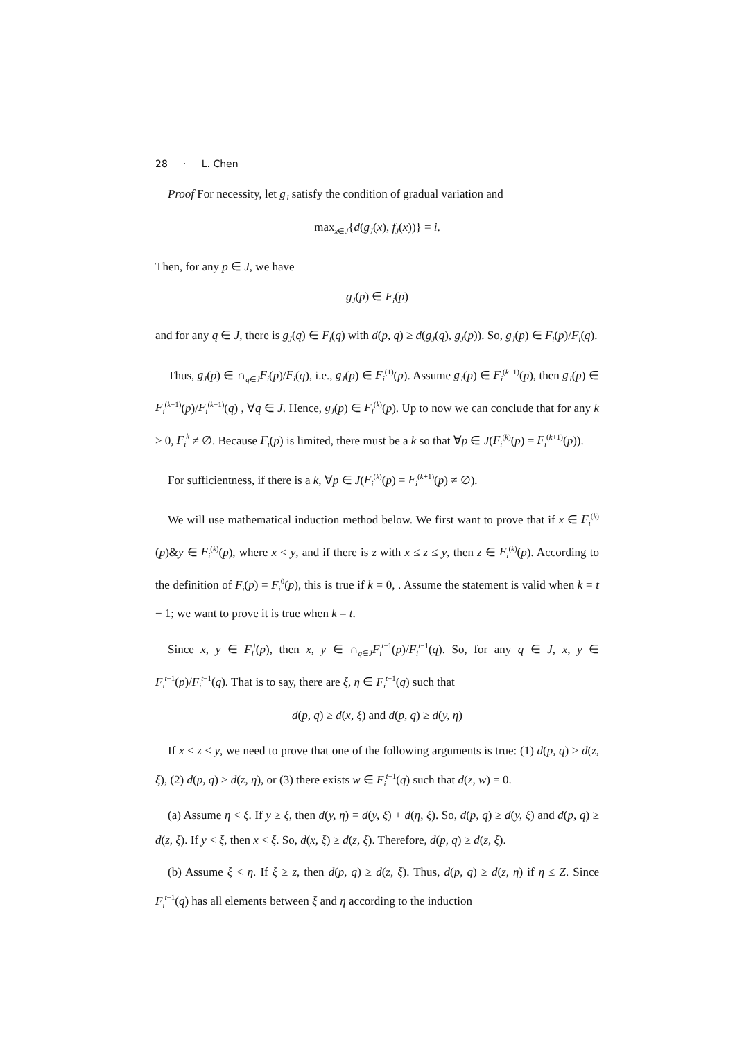28 · L. Chen
Proof For necessity, let g<sub>J</sub> satisfy the condition of gradual variation and
max<sub>x∈J</sub>{d(g<sub>J</sub>(x), f<sub>J</sub>(x))} = i.
Then, for any p ∈ J, we have
g<sub>J</sub>(p) ∈ F<sub>i</sub>(p)
and for any q ∈ J, there is g<sub>J</sub>(q) ∈ F<sub>i</sub>(q) with d(p, q) ≥ d(g<sub>J</sub>(q), g<sub>J</sub>(p)). So, g<sub>J</sub>(p) ∈ F<sub>i</sub>(p)/F<sub>i</sub>(q).
Thus, g<sub>J</sub>(p) ∈ ∩<sub>q∈J</sub>F<sub>i</sub>(p)/F<sub>i</sub>(q), i.e., g<sub>J</sub>(p) ∈ F<sub>i</sub><sup>(1)</sup>(p). Assume g<sub>J</sub>(p) ∈ F<sub>i</sub><sup>(k−1)</sup>(p), then g<sub>J</sub>(p) ∈ F<sub>i</sub><sup>(k−1)</sup>(p)/F<sub>i</sub><sup>(k−1)</sup>(q) , ∀q ∈ J. Hence, g<sub>J</sub>(p) ∈ F<sub>i</sub><sup>(k)</sup>(p). Up to now we can conclude that for any k > 0, F<sub>i</sub><sup>k</sup> ≠ ∅. Because F<sub>i</sub>(p) is limited, there must be a k so that ∀p ∈ J(F<sub>i</sub><sup>(k)</sup>(p) = F<sub>i</sub><sup>(k+1)</sup>(p)).
For sufficientness, if there is a k, ∀p ∈ J(F<sub>i</sub><sup>(k)</sup>(p) = F<sub>i</sub><sup>(k+1)</sup>(p) ≠ ∅).
We will use mathematical induction method below. We first want to prove that if x ∈ F<sub>i</sub><sup>(k)</sup>(p)&y ∈ F<sub>i</sub><sup>(k)</sup>(p), where x < y, and if there is z with x ≤ z ≤ y, then z ∈ F<sub>i</sub><sup>(k)</sup>(p). According to the definition of F<sub>i</sub>(p) = F<sub>i</sub><sup>0</sup>(p), this is true if k = 0, . Assume the statement is valid when k = t − 1; we want to prove it is true when k = t.
Since x, y ∈ F<sub>i</sub><sup>t</sup>(p), then x, y ∈ ∩<sub>q∈J</sub>F<sub>i</sub><sup>t−1</sup>(p)/F<sub>i</sub><sup>t−1</sup>(q). So, for any q ∈ J, x, y ∈ F<sub>i</sub><sup>t−1</sup>(p)/F<sub>i</sub><sup>t−1</sup>(q). That is to say, there are ξ, η ∈ F<sub>i</sub><sup>t−1</sup>(q) such that
d(p, q) ≥ d(x, ξ) and d(p, q) ≥ d(y, η)
If x ≤ z ≤ y, we need to prove that one of the following arguments is true: (1) d(p, q) ≥ d(z, ξ), (2) d(p, q) ≥ d(z, η), or (3) there exists w ∈ F<sub>i</sub><sup>t−1</sup>(q) such that d(z, w) = 0.
(a) Assume η < ξ. If y ≥ ξ, then d(y, η) = d(y, ξ) + d(η, ξ). So, d(p, q) ≥ d(y, ξ) and d(p, q) ≥ d(z, ξ). If y < ξ, then x < ξ. So, d(x, ξ) ≥ d(z, ξ). Therefore, d(p, q) ≥ d(z, ξ).
(b) Assume ξ < η. If ξ ≥ z, then d(p, q) ≥ d(z, ξ). Thus, d(p, q) ≥ d(z, η) if η ≤ Z. Since F<sub>i</sub><sup>t−1</sup>(q) has all elements between ξ and η according to the induction